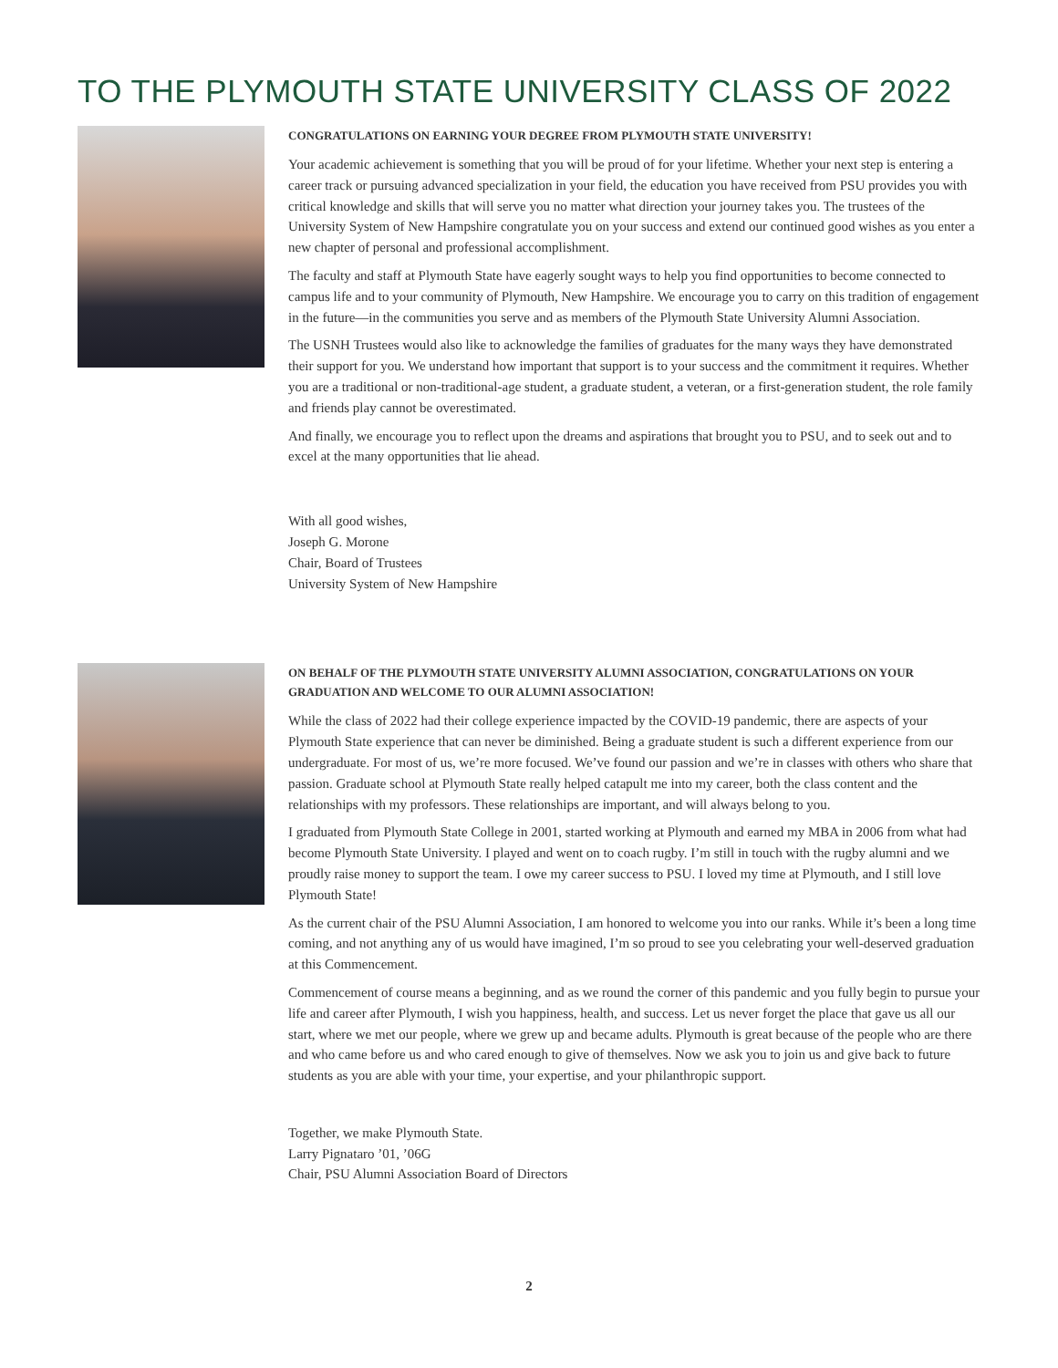TO THE PLYMOUTH STATE UNIVERSITY CLASS OF 2022
CONGRATULATIONS ON EARNING YOUR DEGREE FROM PLYMOUTH STATE UNIVERSITY!
Your academic achievement is something that you will be proud of for your lifetime. Whether your next step is entering a career track or pursuing advanced specialization in your field, the education you have received from PSU provides you with critical knowledge and skills that will serve you no matter what direction your journey takes you. The trustees of the University System of New Hampshire congratulate you on your success and extend our continued good wishes as you enter a new chapter of personal and professional accomplishment.
The faculty and staff at Plymouth State have eagerly sought ways to help you find opportunities to become connected to campus life and to your community of Plymouth, New Hampshire. We encourage you to carry on this tradition of engagement in the future—in the communities you serve and as members of the Plymouth State University Alumni Association.
The USNH Trustees would also like to acknowledge the families of graduates for the many ways they have demonstrated their support for you. We understand how important that support is to your success and the commitment it requires. Whether you are a traditional or non-traditional-age student, a graduate student, a veteran, or a first-generation student, the role family and friends play cannot be overestimated.
And finally, we encourage you to reflect upon the dreams and aspirations that brought you to PSU, and to seek out and to excel at the many opportunities that lie ahead.
With all good wishes,
Joseph G. Morone
Chair, Board of Trustees
University System of New Hampshire
ON BEHALF OF THE PLYMOUTH STATE UNIVERSITY ALUMNI ASSOCIATION, CONGRATULATIONS ON YOUR GRADUATION AND WELCOME TO OUR ALUMNI ASSOCIATION!
While the class of 2022 had their college experience impacted by the COVID-19 pandemic, there are aspects of your Plymouth State experience that can never be diminished. Being a graduate student is such a different experience from our undergraduate. For most of us, we’re more focused. We’ve found our passion and we’re in classes with others who share that passion. Graduate school at Plymouth State really helped catapult me into my career, both the class content and the relationships with my professors. These relationships are important, and will always belong to you.
I graduated from Plymouth State College in 2001, started working at Plymouth and earned my MBA in 2006 from what had become Plymouth State University. I played and went on to coach rugby. I’m still in touch with the rugby alumni and we proudly raise money to support the team. I owe my career success to PSU. I loved my time at Plymouth, and I still love Plymouth State!
As the current chair of the PSU Alumni Association, I am honored to welcome you into our ranks. While it’s been a long time coming, and not anything any of us would have imagined, I’m so proud to see you celebrating your well-deserved graduation at this Commencement.
Commencement of course means a beginning, and as we round the corner of this pandemic and you fully begin to pursue your life and career after Plymouth, I wish you happiness, health, and success. Let us never forget the place that gave us all our start, where we met our people, where we grew up and became adults. Plymouth is great because of the people who are there and who came before us and who cared enough to give of themselves. Now we ask you to join us and give back to future students as you are able with your time, your expertise, and your philanthropic support.
Together, we make Plymouth State.
Larry Pignataro ’01, ’06G
Chair, PSU Alumni Association Board of Directors
2